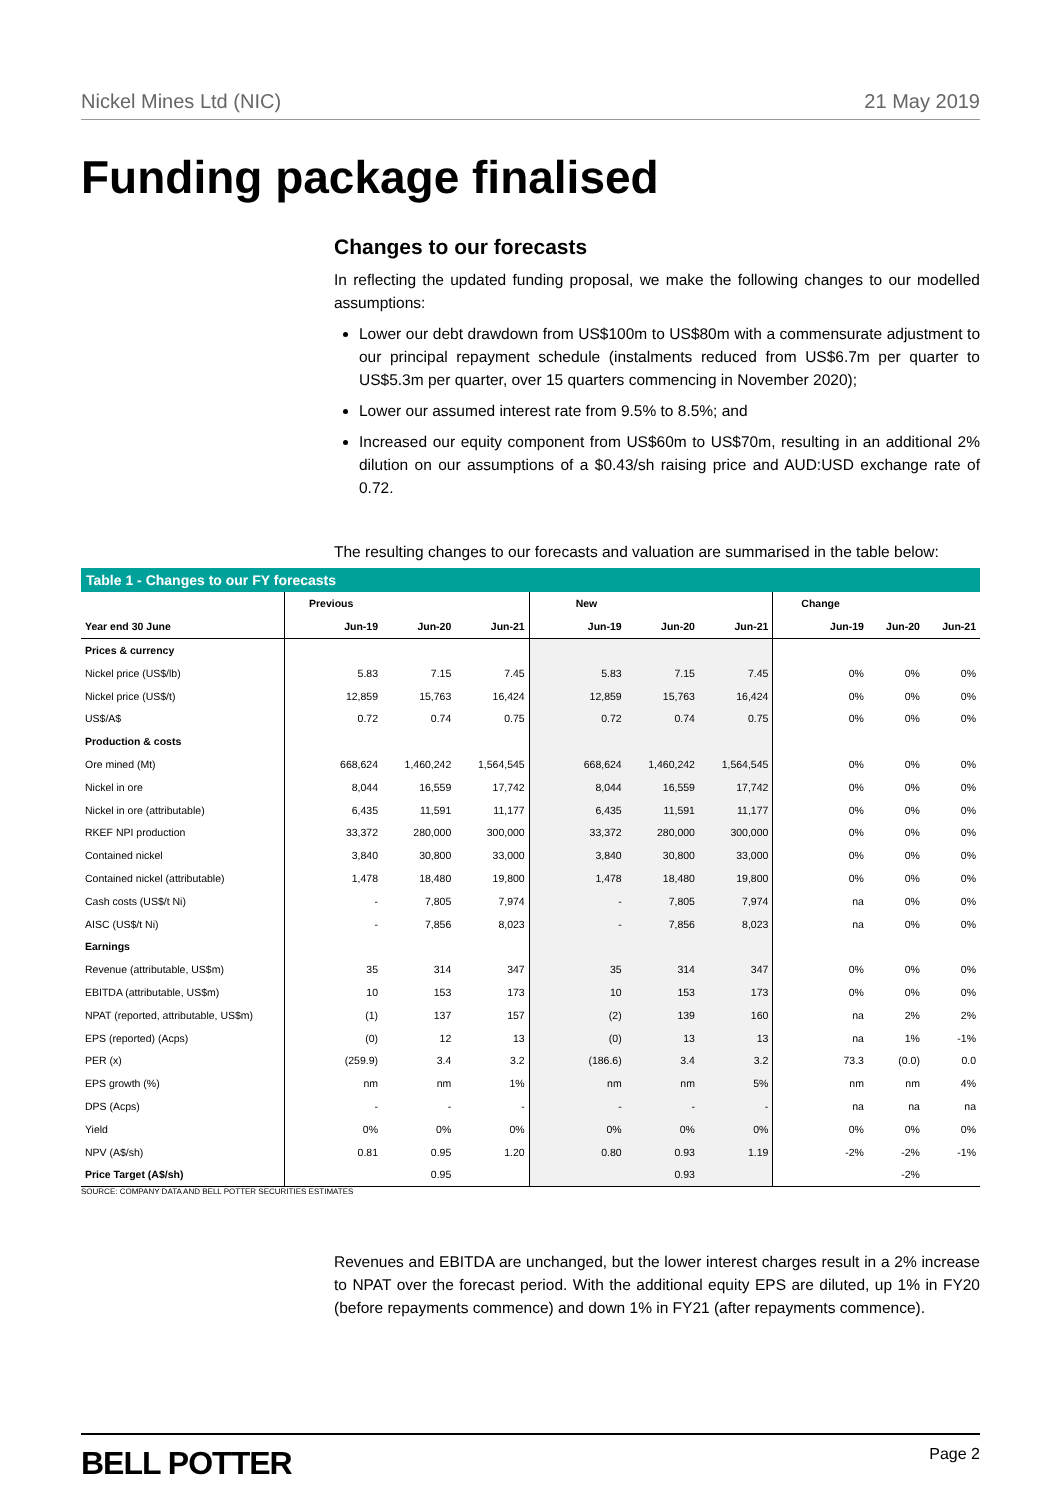Nickel Mines Ltd (NIC) 21 May 2019
Funding package finalised
Changes to our forecasts
In reflecting the updated funding proposal, we make the following changes to our modelled assumptions:
Lower our debt drawdown from US$100m to US$80m with a commensurate adjustment to our principal repayment schedule (instalments reduced from US$6.7m per quarter to US$5.3m per quarter, over 15 quarters commencing in November 2020);
Lower our assumed interest rate from 9.5% to 8.5%; and
Increased our equity component from US$60m to US$70m, resulting in an additional 2% dilution on our assumptions of a $0.43/sh raising price and AUD:USD exchange rate of 0.72.
The resulting changes to our forecasts and valuation are summarised in the table below:
Table 1 - Changes to our FY forecasts
| | Previous | | | New | | | Change | | |
| --- | --- | --- | --- | --- | --- | --- | --- | --- | --- |
| Year end 30 June | Jun-19 | Jun-20 | Jun-21 | Jun-19 | Jun-20 | Jun-21 | Jun-19 | Jun-20 | Jun-21 |
| Prices & currency | | | | | | | | | |
| Nickel price (US$/lb) | 5.83 | 7.15 | 7.45 | 5.83 | 7.15 | 7.45 | 0% | 0% | 0% |
| Nickel price (US$/t) | 12,859 | 15,763 | 16,424 | 12,859 | 15,763 | 16,424 | 0% | 0% | 0% |
| US$/A$ | 0.72 | 0.74 | 0.75 | 0.72 | 0.74 | 0.75 | 0% | 0% | 0% |
| Production & costs | | | | | | | | | |
| Ore mined (Mt) | 668,624 | 1,460,242 | 1,564,545 | 668,624 | 1,460,242 | 1,564,545 | 0% | 0% | 0% |
| Nickel in ore | 8,044 | 16,559 | 17,742 | 8,044 | 16,559 | 17,742 | 0% | 0% | 0% |
| Nickel in ore (attributable) | 6,435 | 11,591 | 11,177 | 6,435 | 11,591 | 11,177 | 0% | 0% | 0% |
| RKEF NPI production | 33,372 | 280,000 | 300,000 | 33,372 | 280,000 | 300,000 | 0% | 0% | 0% |
| Contained nickel | 3,840 | 30,800 | 33,000 | 3,840 | 30,800 | 33,000 | 0% | 0% | 0% |
| Contained nickel (attributable) | 1,478 | 18,480 | 19,800 | 1,478 | 18,480 | 19,800 | 0% | 0% | 0% |
| Cash costs (US$/t Ni) | - | 7,805 | 7,974 | - | 7,805 | 7,974 | na | 0% | 0% |
| AISC (US$/t Ni) | - | 7,856 | 8,023 | - | 7,856 | 8,023 | na | 0% | 0% |
| Earnings | | | | | | | | | |
| Revenue (attributable, US$m) | 35 | 314 | 347 | 35 | 314 | 347 | 0% | 0% | 0% |
| EBITDA (attributable, US$m) | 10 | 153 | 173 | 10 | 153 | 173 | 0% | 0% | 0% |
| NPAT (reported, attributable, US$m) | (1) | 137 | 157 | (2) | 139 | 160 | na | 2% | 2% |
| EPS (reported) (Acps) | (0) | 12 | 13 | (0) | 13 | 13 | na | 1% | -1% |
| PER (x) | (259.9) | 3.4 | 3.2 | (186.6) | 3.4 | 3.2 | 73.3 | (0.0) | 0.0 |
| EPS growth (%) | nm | nm | 1% | nm | nm | 5% | nm | nm | 4% |
| DPS (Acps) | - | - | - | - | - | - | na | na | na |
| Yield | 0% | 0% | 0% | 0% | 0% | 0% | 0% | 0% | 0% |
| NPV (A$/sh) | 0.81 | 0.95 | 1.20 | 0.80 | 0.93 | 1.19 | -2% | -2% | -1% |
| Price Target (A$/sh) | | 0.95 | | | 0.93 | | | -2% | |
SOURCE: COMPANY DATA AND BELL POTTER SECURITIES ESTIMATES
Revenues and EBITDA are unchanged, but the lower interest charges result in a 2% increase to NPAT over the forecast period. With the additional equity EPS are diluted, up 1% in FY20 (before repayments commence) and down 1% in FY21 (after repayments commence).
BELL POTTER Page 2